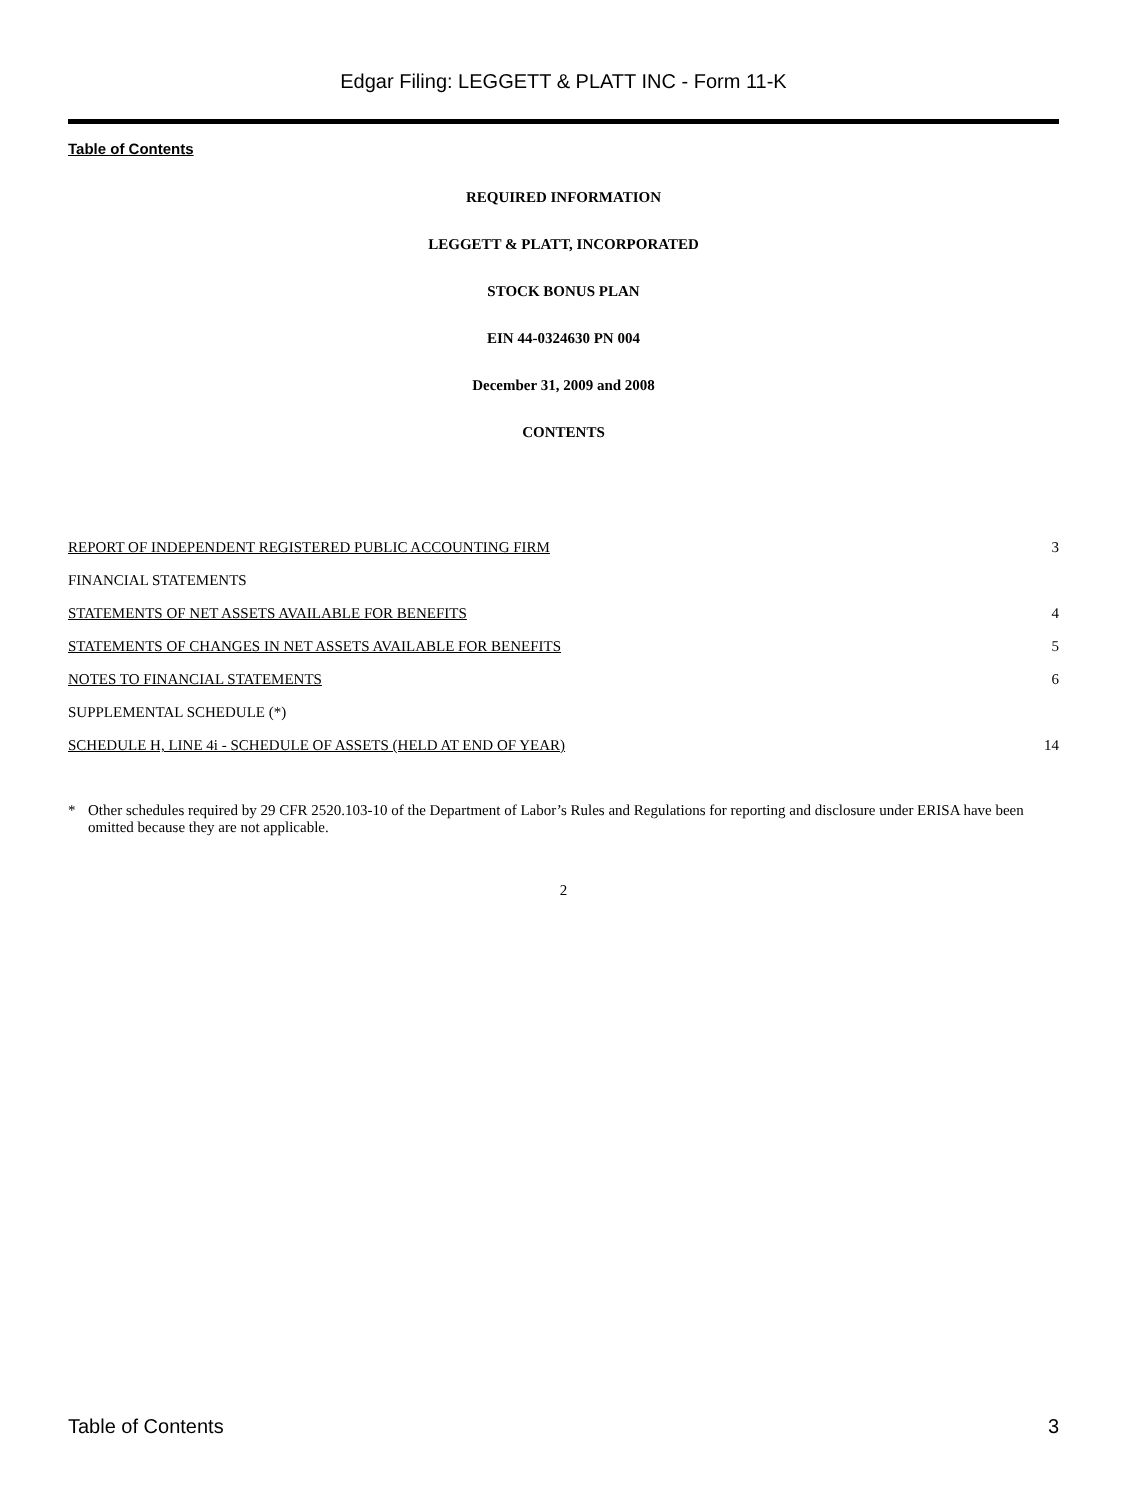Edgar Filing: LEGGETT & PLATT INC - Form 11-K
Table of Contents
REQUIRED INFORMATION
LEGGETT & PLATT, INCORPORATED
STOCK BONUS PLAN
EIN 44-0324630 PN 004
December 31, 2009 and 2008
CONTENTS
| REPORT OF INDEPENDENT REGISTERED PUBLIC ACCOUNTING FIRM | 3 |
| FINANCIAL STATEMENTS | |
| STATEMENTS OF NET ASSETS AVAILABLE FOR BENEFITS | 4 |
| STATEMENTS OF CHANGES IN NET ASSETS AVAILABLE FOR BENEFITS | 5 |
| NOTES TO FINANCIAL STATEMENTS | 6 |
| SUPPLEMENTAL SCHEDULE (*) | |
| SCHEDULE H, LINE 4i - SCHEDULE OF ASSETS (HELD AT END OF YEAR) | 14 |
* Other schedules required by 29 CFR 2520.103-10 of the Department of Labor’s Rules and Regulations for reporting and disclosure under ERISA have been omitted because they are not applicable.
2
Table of Contents 3